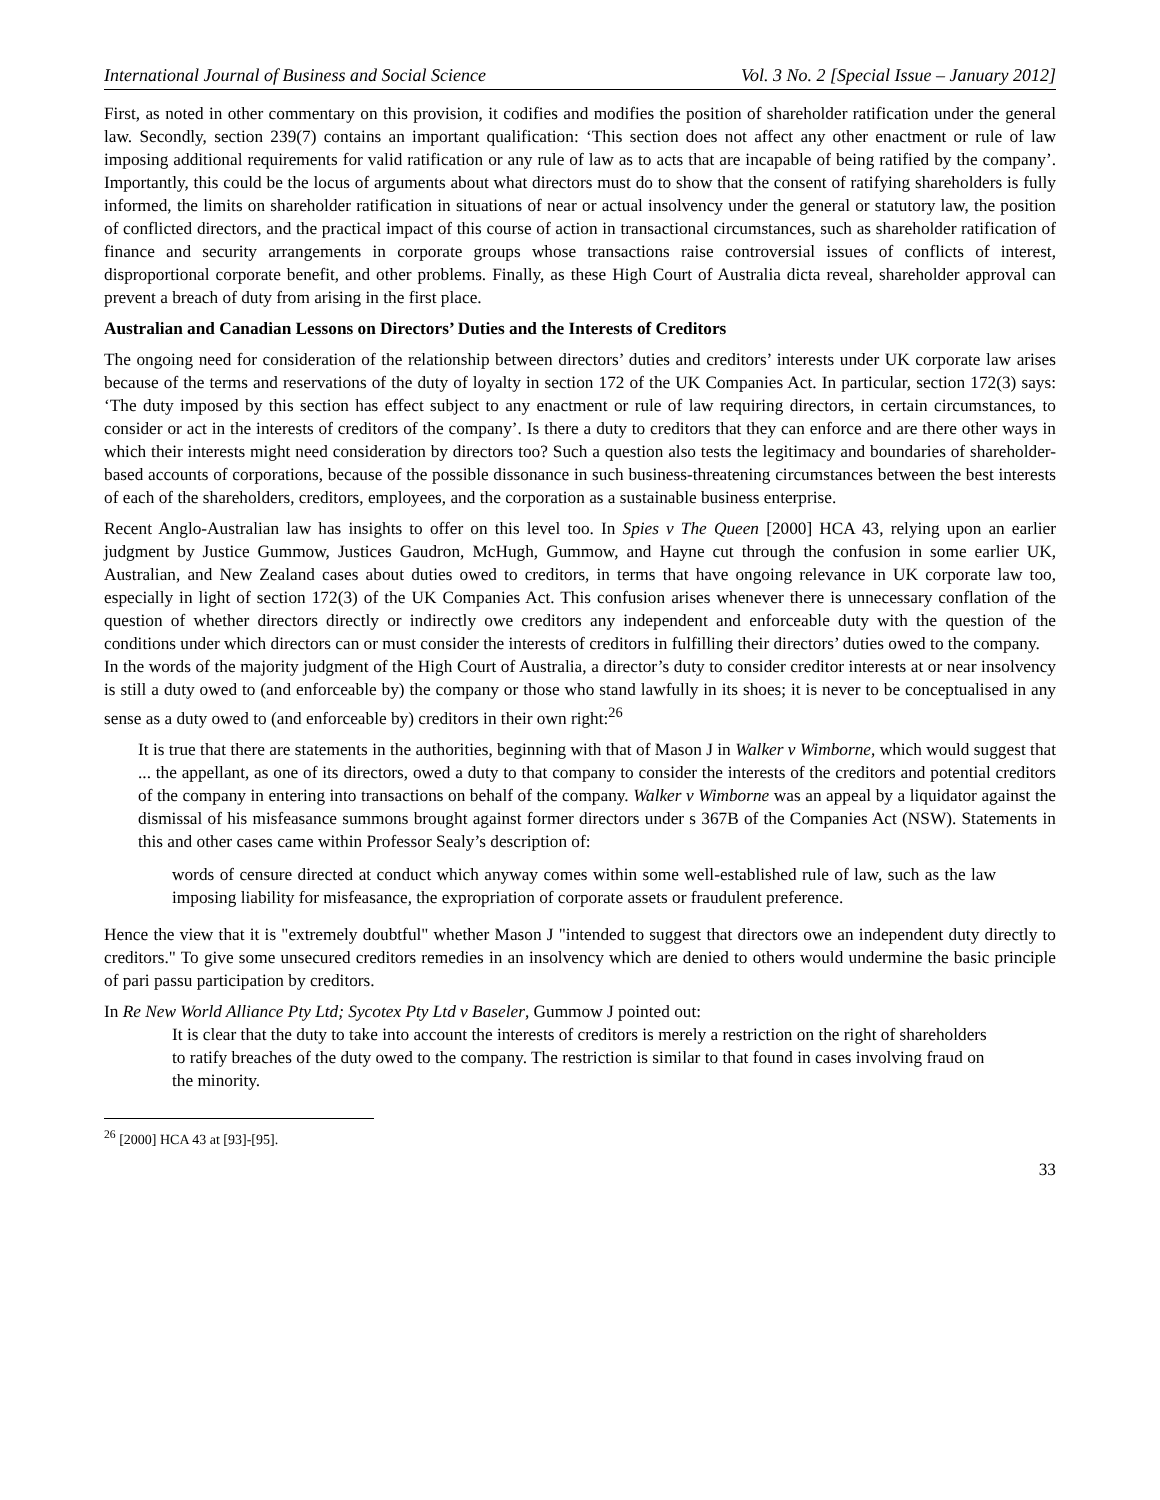International Journal of Business and Social Science Vol. 3 No. 2 [Special Issue – January 2012]
First, as noted in other commentary on this provision, it codifies and modifies the position of shareholder ratification under the general law. Secondly, section 239(7) contains an important qualification: ‘This section does not affect any other enactment or rule of law imposing additional requirements for valid ratification or any rule of law as to acts that are incapable of being ratified by the company’. Importantly, this could be the locus of arguments about what directors must do to show that the consent of ratifying shareholders is fully informed, the limits on shareholder ratification in situations of near or actual insolvency under the general or statutory law, the position of conflicted directors, and the practical impact of this course of action in transactional circumstances, such as shareholder ratification of finance and security arrangements in corporate groups whose transactions raise controversial issues of conflicts of interest, disproportional corporate benefit, and other problems. Finally, as these High Court of Australia dicta reveal, shareholder approval can prevent a breach of duty from arising in the first place.
Australian and Canadian Lessons on Directors’ Duties and the Interests of Creditors
The ongoing need for consideration of the relationship between directors’ duties and creditors’ interests under UK corporate law arises because of the terms and reservations of the duty of loyalty in section 172 of the UK Companies Act. In particular, section 172(3) says: ‘The duty imposed by this section has effect subject to any enactment or rule of law requiring directors, in certain circumstances, to consider or act in the interests of creditors of the company’. Is there a duty to creditors that they can enforce and are there other ways in which their interests might need consideration by directors too? Such a question also tests the legitimacy and boundaries of shareholder-based accounts of corporations, because of the possible dissonance in such business-threatening circumstances between the best interests of each of the shareholders, creditors, employees, and the corporation as a sustainable business enterprise.
Recent Anglo-Australian law has insights to offer on this level too. In Spies v The Queen [2000] HCA 43, relying upon an earlier judgment by Justice Gummow, Justices Gaudron, McHugh, Gummow, and Hayne cut through the confusion in some earlier UK, Australian, and New Zealand cases about duties owed to creditors, in terms that have ongoing relevance in UK corporate law too, especially in light of section 172(3) of the UK Companies Act. This confusion arises whenever there is unnecessary conflation of the question of whether directors directly or indirectly owe creditors any independent and enforceable duty with the question of the conditions under which directors can or must consider the interests of creditors in fulfilling their directors’ duties owed to the company.
In the words of the majority judgment of the High Court of Australia, a director’s duty to consider creditor interests at or near insolvency is still a duty owed to (and enforceable by) the company or those who stand lawfully in its shoes; it is never to be conceptualised in any sense as a duty owed to (and enforceable by) creditors in their own right:<sup>26</sup>
It is true that there are statements in the authorities, beginning with that of Mason J in Walker v Wimborne, which would suggest that ... the appellant, as one of its directors, owed a duty to that company to consider the interests of the creditors and potential creditors of the company in entering into transactions on behalf of the company. Walker v Wimborne was an appeal by a liquidator against the dismissal of his misfeasance summons brought against former directors under s 367B of the Companies Act (NSW). Statements in this and other cases came within Professor Sealy’s description of:
words of censure directed at conduct which anyway comes within some well-established rule of law, such as the law imposing liability for misfeasance, the expropriation of corporate assets or fraudulent preference.
Hence the view that it is "extremely doubtful" whether Mason J "intended to suggest that directors owe an independent duty directly to creditors." To give some unsecured creditors remedies in an insolvency which are denied to others would undermine the basic principle of pari passu participation by creditors.
In Re New World Alliance Pty Ltd; Sycotex Pty Ltd v Baseler, Gummow J pointed out:
It is clear that the duty to take into account the interests of creditors is merely a restriction on the right of shareholders to ratify breaches of the duty owed to the company. The restriction is similar to that found in cases involving fraud on the minority.
<sup>26</sup> [2000] HCA 43 at [93]-[95].
33